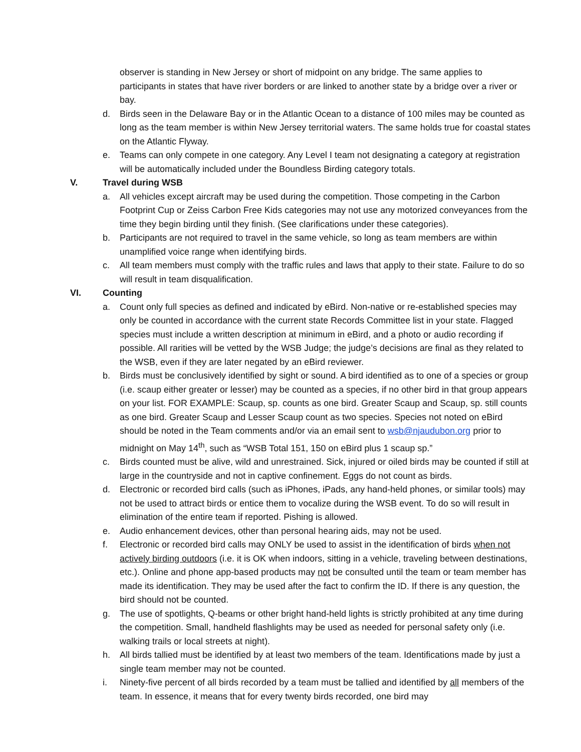observer is standing in New Jersey or short of midpoint on any bridge. The same applies to participants in states that have river borders or are linked to another state by a bridge over a river or bay.
d. Birds seen in the Delaware Bay or in the Atlantic Ocean to a distance of 100 miles may be counted as long as the team member is within New Jersey territorial waters. The same holds true for coastal states on the Atlantic Flyway.
e. Teams can only compete in one category. Any Level I team not designating a category at registration will be automatically included under the Boundless Birding category totals.
V. Travel during WSB
a. All vehicles except aircraft may be used during the competition. Those competing in the Carbon Footprint Cup or Zeiss Carbon Free Kids categories may not use any motorized conveyances from the time they begin birding until they finish. (See clarifications under these categories).
b. Participants are not required to travel in the same vehicle, so long as team members are within unamplified voice range when identifying birds.
c. All team members must comply with the traffic rules and laws that apply to their state. Failure to do so will result in team disqualification.
VI. Counting
a. Count only full species as defined and indicated by eBird. Non-native or re-established species may only be counted in accordance with the current state Records Committee list in your state. Flagged species must include a written description at minimum in eBird, and a photo or audio recording if possible. All rarities will be vetted by the WSB Judge; the judge’s decisions are final as they related to the WSB, even if they are later negated by an eBird reviewer.
b. Birds must be conclusively identified by sight or sound. A bird identified as to one of a species or group (i.e. scaup either greater or lesser) may be counted as a species, if no other bird in that group appears on your list. FOR EXAMPLE: Scaup, sp. counts as one bird. Greater Scaup and Scaup, sp. still counts as one bird. Greater Scaup and Lesser Scaup count as two species. Species not noted on eBird should be noted in the Team comments and/or via an email sent to wsb@njaudubon.org prior to midnight on May 14<sup>th</sup>, such as “WSB Total 151, 150 on eBird plus 1 scaup sp.”
c. Birds counted must be alive, wild and unrestrained. Sick, injured or oiled birds may be counted if still at large in the countryside and not in captive confinement. Eggs do not count as birds.
d. Electronic or recorded bird calls (such as iPhones, iPads, any hand-held phones, or similar tools) may not be used to attract birds or entice them to vocalize during the WSB event. To do so will result in elimination of the entire team if reported. Pishing is allowed.
e. Audio enhancement devices, other than personal hearing aids, may not be used.
f. Electronic or recorded bird calls may ONLY be used to assist in the identification of birds when not actively birding outdoors (i.e. it is OK when indoors, sitting in a vehicle, traveling between destinations, etc.). Online and phone app-based products may not be consulted until the team or team member has made its identification. They may be used after the fact to confirm the ID. If there is any question, the bird should not be counted.
g. The use of spotlights, Q-beams or other bright hand-held lights is strictly prohibited at any time during the competition. Small, handheld flashlights may be used as needed for personal safety only (i.e. walking trails or local streets at night).
h. All birds tallied must be identified by at least two members of the team. Identifications made by just a single team member may not be counted.
i. Ninety-five percent of all birds recorded by a team must be tallied and identified by all members of the team. In essence, it means that for every twenty birds recorded, one bird may